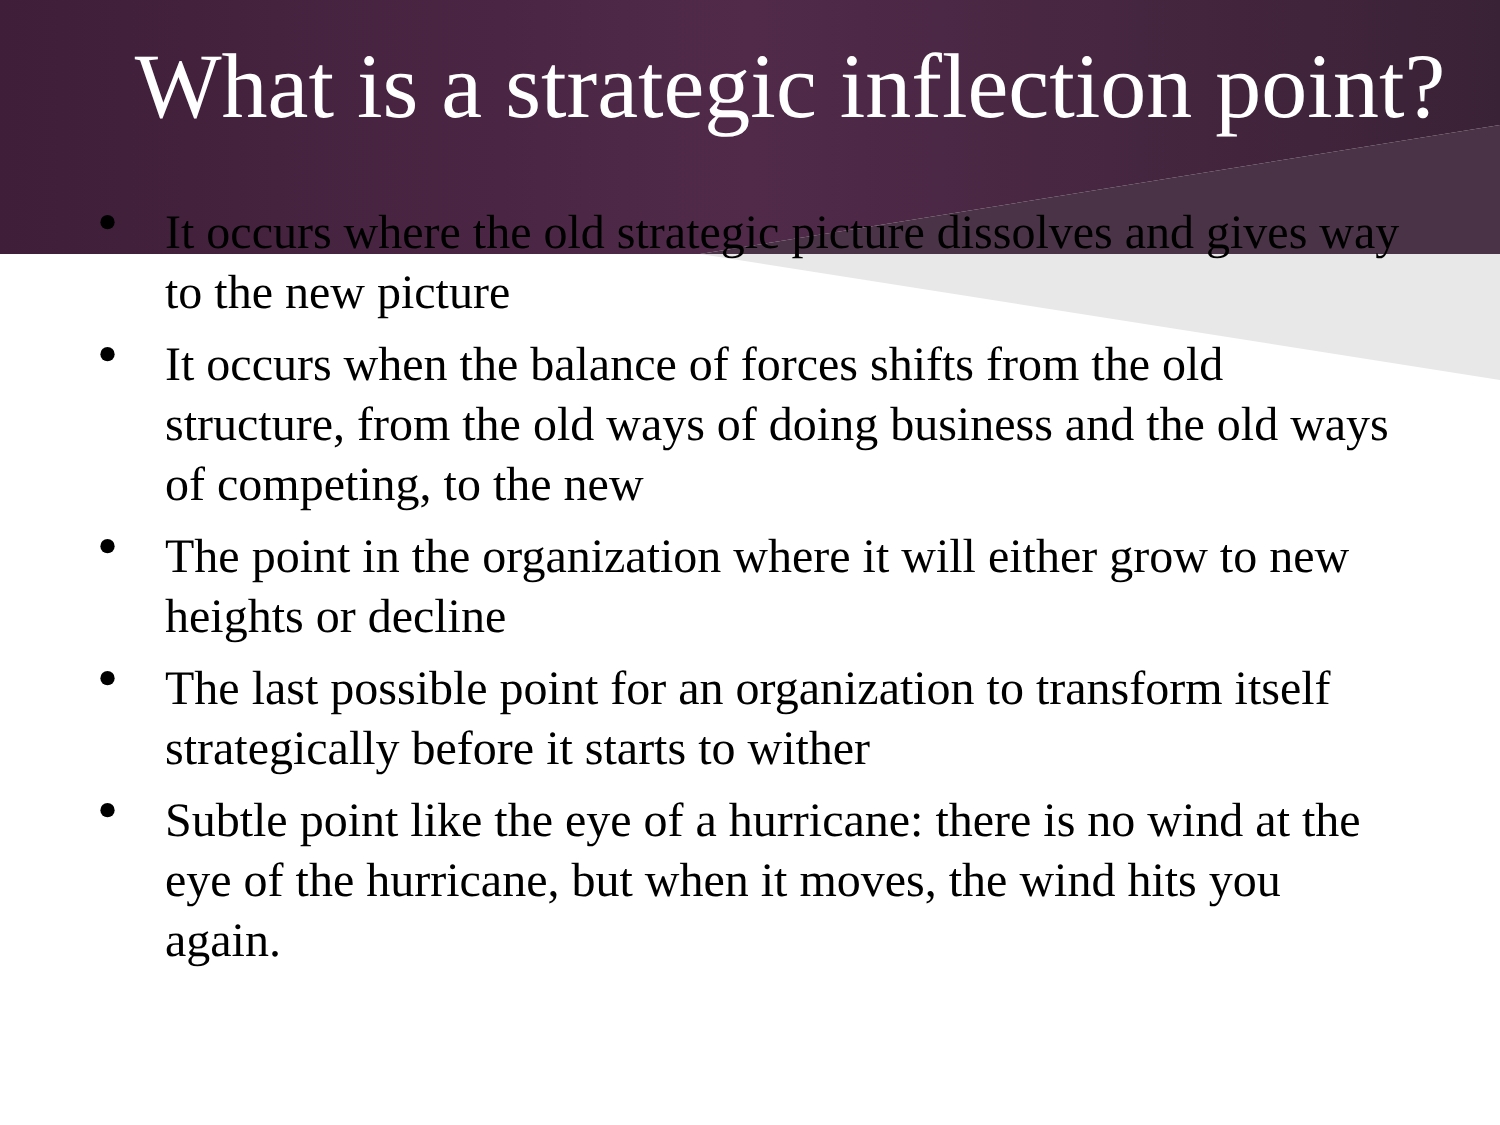What is a strategic inflection point?
• It occurs where the old strategic picture dissolves and gives way to the new picture
• It occurs when the balance of forces shifts from the old structure, from the old ways of doing business and the old ways of competing, to the new
• The point in the organization where it will either grow to new heights or decline
• The last possible point for an organization to transform itself strategically before it starts to wither
• Subtle point like the eye of a hurricane: there is no wind at the eye of the hurricane, but when it moves, the wind hits you again.